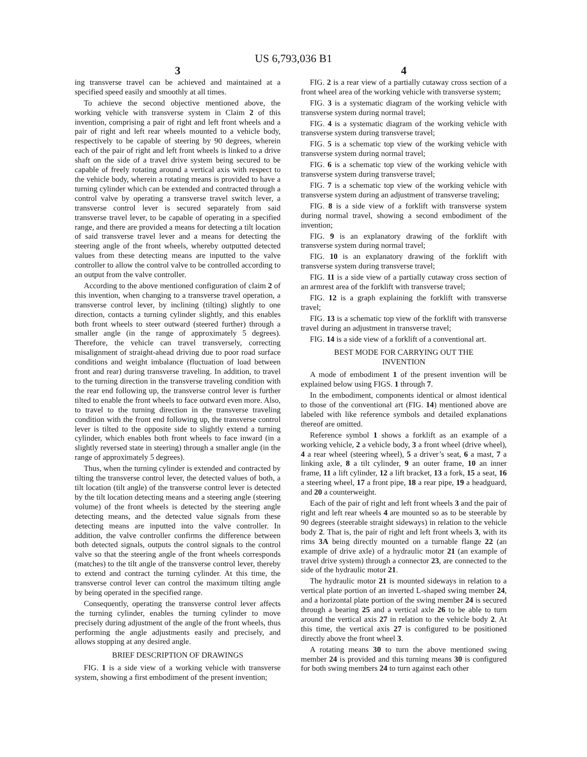US 6,793,036 B1
3
ing transverse travel can be achieved and maintained at a specified speed easily and smoothly at all times.
To achieve the second objective mentioned above, the working vehicle with transverse system in Claim 2 of this invention, comprising a pair of right and left front wheels and a pair of right and left rear wheels mounted to a vehicle body, respectively to be capable of steering by 90 degrees, wherein each of the pair of right and left front wheels is linked to a drive shaft on the side of a travel drive system being secured to be capable of freely rotating around a vertical axis with respect to the vehicle body, wherein a rotating means is provided to have a turning cylinder which can be extended and contracted through a control valve by operating a transverse travel switch lever, a transverse control lever is secured separately from said transverse travel lever, to be capable of operating in a specified range, and there are provided a means for detecting a tilt location of said transverse travel lever and a means for detecting the steering angle of the front wheels, whereby outputted detected values from these detecting means are inputted to the valve controller to allow the control valve to be controlled according to an output from the valve controller.
According to the above mentioned configuration of claim 2 of this invention, when changing to a transverse travel operation, a transverse control lever, by inclining (tilting) slightly to one direction, contacts a turning cylinder slightly, and this enables both front wheels to steer outward (steered further) through a smaller angle (in the range of approximately 5 degrees). Therefore, the vehicle can travel transversely, correcting misalignment of straight-ahead driving due to poor road surface conditions and weight imbalance (fluctuation of load between front and rear) during transverse traveling. In addition, to travel to the turning direction in the transverse traveling condition with the rear end following up, the transverse control lever is further tilted to enable the front wheels to face outward even more. Also, to travel to the turning direction in the transverse traveling condition with the front end following up, the transverse control lever is tilted to the opposite side to slightly extend a turning cylinder, which enables both front wheels to face inward (in a slightly reversed state in steering) through a smaller angle (in the range of approximately 5 degrees).
Thus, when the turning cylinder is extended and contracted by tilting the transverse control lever, the detected values of both, a tilt location (tilt angle) of the transverse control lever is detected by the tilt location detecting means and a steering angle (steering volume) of the front wheels is detected by the steering angle detecting means, and the detected value signals from these detecting means are inputted into the valve controller. In addition, the valve controller confirms the difference between both detected signals, outputs the control signals to the control valve so that the steering angle of the front wheels corresponds (matches) to the tilt angle of the transverse control lever, thereby to extend and contract the turning cylinder. At this time, the transverse control lever can control the maximum tilting angle by being operated in the specified range.
Consequently, operating the transverse control lever affects the turning cylinder, enables the turning cylinder to move precisely during adjustment of the angle of the front wheels, thus performing the angle adjustments easily and precisely, and allows stopping at any desired angle.
BRIEF DESCRIPTION OF DRAWINGS
FIG. 1 is a side view of a working vehicle with transverse system, showing a first embodiment of the present invention;
4
FIG. 2 is a rear view of a partially cutaway cross section of a front wheel area of the working vehicle with transverse system;
FIG. 3 is a systematic diagram of the working vehicle with transverse system during normal travel;
FIG. 4 is a systematic diagram of the working vehicle with transverse system during transverse travel;
FIG. 5 is a schematic top view of the working vehicle with transverse system during normal travel;
FIG. 6 is a schematic top view of the working vehicle with transverse system during transverse travel;
FIG. 7 is a schematic top view of the working vehicle with transverse system during an adjustment of transverse traveling;
FIG. 8 is a side view of a forklift with transverse system during normal travel, showing a second embodiment of the invention;
FIG. 9 is an explanatory drawing of the forklift with transverse system during normal travel;
FIG. 10 is an explanatory drawing of the forklift with transverse system during transverse travel;
FIG. 11 is a side view of a partially cutaway cross section of an armrest area of the forklift with transverse travel;
FIG. 12 is a graph explaining the forklift with transverse travel;
FIG. 13 is a schematic top view of the forklift with transverse travel during an adjustment in transverse travel;
FIG. 14 is a side view of a forklift of a conventional art.
BEST MODE FOR CARRYING OUT THE
INVENTION
A mode of embodiment 1 of the present invention will be explained below using FIGS. 1 through 7.
In the embodiment, components identical or almost identical to those of the conventional art (FIG. 14) mentioned above are labeled with like reference symbols and detailed explanations thereof are omitted.
Reference symbol 1 shows a forklift as an example of a working vehicle, 2 a vehicle body, 3 a front wheel (drive wheel), 4 a rear wheel (steering wheel), 5 a driver’s seat, 6 a mast, 7 a linking axle, 8 a tilt cylinder, 9 an outer frame, 10 an inner frame, 11 a lift cylinder, 12 a lift bracket, 13 a fork, 15 a seat, 16 a steering wheel, 17 a front pipe, 18 a rear pipe, 19 a headguard, and 20 a counterweight.
Each of the pair of right and left front wheels 3 and the pair of right and left rear wheels 4 are mounted so as to be steerable by 90 degrees (steerable straight sideways) in relation to the vehicle body 2. That is, the pair of right and left front wheels 3, with its rims 3A being directly mounted on a turnable flange 22 (an example of drive axle) of a hydraulic motor 21 (an example of travel drive system) through a connector 23, are connected to the side of the hydraulic motor 21.
The hydraulic motor 21 is mounted sideways in relation to a vertical plate portion of an inverted L-shaped swing member 24, and a horizontal plate portion of the swing member 24 is secured through a bearing 25 and a vertical axle 26 to be able to turn around the vertical axis 27 in relation to the vehicle body 2. At this time, the vertical axis 27 is configured to be positioned directly above the front wheel 3.
A rotating means 30 to turn the above mentioned swing member 24 is provided and this turning means 30 is configured for both swing members 24 to turn against each other